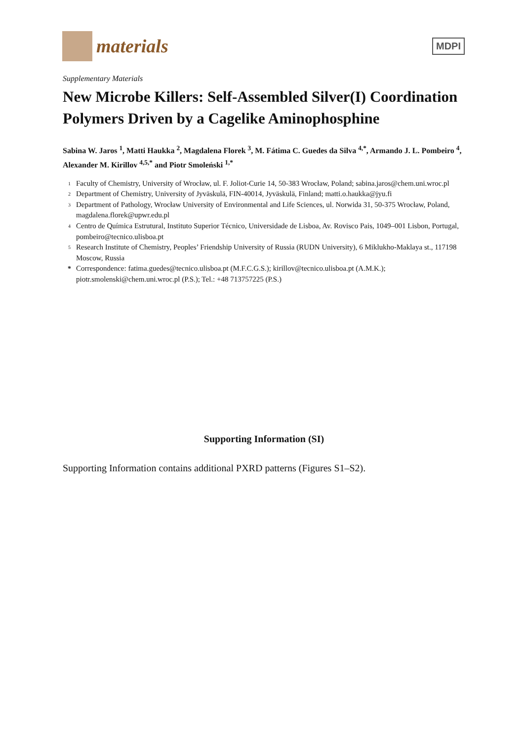materials
MDPI
Supplementary Materials
New Microbe Killers: Self-Assembled Silver(I) Coordination Polymers Driven by a Cagelike Aminophosphine
Sabina W. Jaros <sup>1</sup>, Matti Haukka <sup>2</sup>, Magdalena Florek <sup>3</sup>, M. Fátima C. Guedes da Silva <sup>4,*</sup>, Armando J. L. Pombeiro <sup>4</sup>, Alexander M. Kirillov <sup>4,5,*</sup> and Piotr Smoleński <sup>1,*</sup>
1 Faculty of Chemistry, University of Wrocław, ul. F. Joliot-Curie 14, 50-383 Wrocław, Poland; sabina.jaros@chem.uni.wroc.pl
2 Department of Chemistry, University of Jyväskulä, FIN-40014, Jyväskulä, Finland; matti.o.haukka@jyu.fi
3 Department of Pathology, Wrocław University of Environmental and Life Sciences, ul. Norwida 31, 50-375 Wrocław, Poland, magdalena.florek@upwr.edu.pl
4 Centro de Química Estrutural, Instituto Superior Técnico, Universidade de Lisboa, Av. Rovisco Pais, 1049–001 Lisbon, Portugal, pombeiro@tecnico.ulisboa.pt
5 Research Institute of Chemistry, Peoples’ Friendship University of Russia (RUDN University), 6 Miklukho-Maklaya st., 117198 Moscow, Russia
* Correspondence: fatima.guedes@tecnico.ulisboa.pt (M.F.C.G.S.); kirillov@tecnico.ulisboa.pt (A.M.K.); piotr.smolenski@chem.uni.wroc.pl (P.S.); Tel.: +48 713757225 (P.S.)
Supporting Information (SI)
Supporting Information contains additional PXRD patterns (Figures S1–S2).